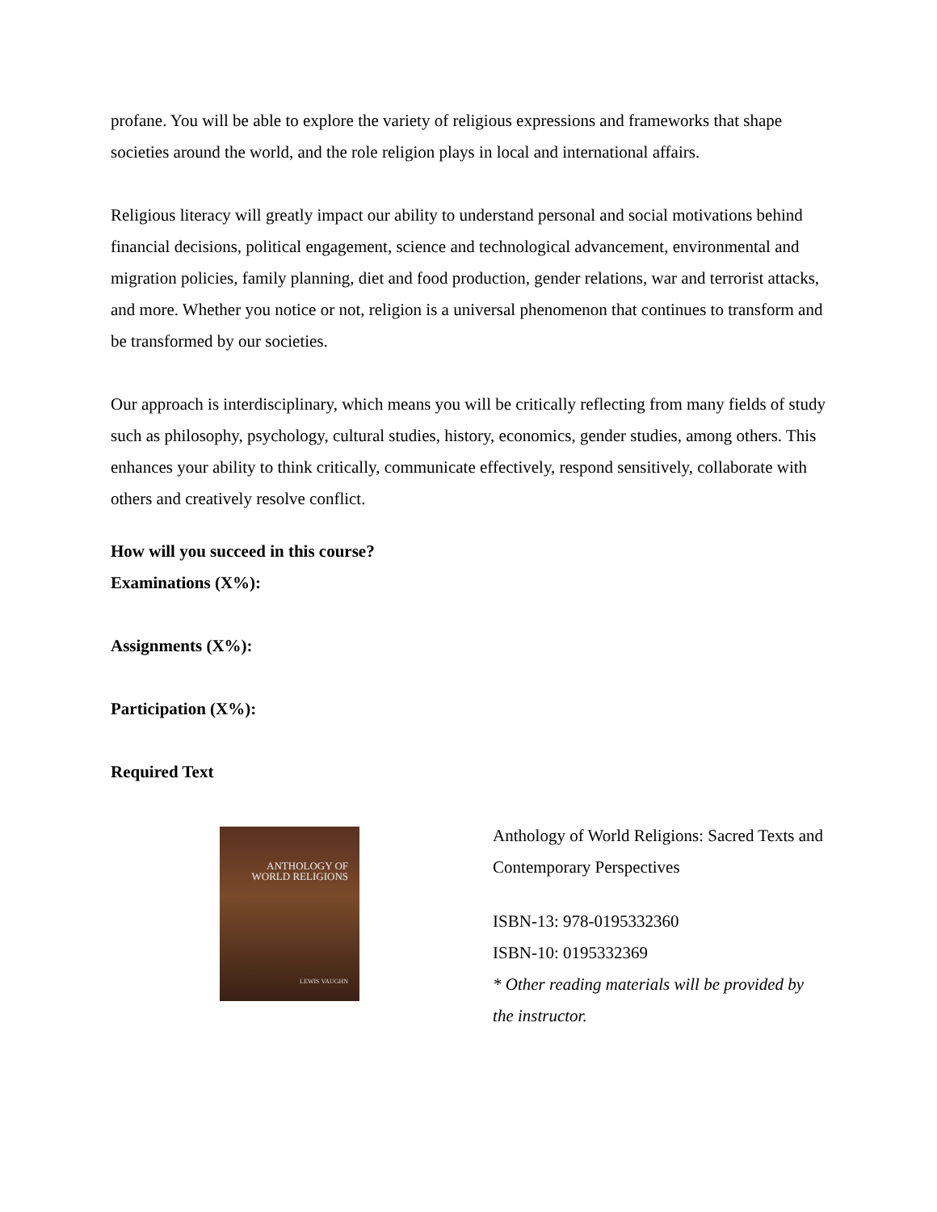profane. You will be able to explore the variety of religious expressions and frameworks that shape societies around the world, and the role religion plays in local and international affairs.
Religious literacy will greatly impact our ability to understand personal and social motivations behind financial decisions, political engagement, science and technological advancement, environmental and migration policies, family planning, diet and food production, gender relations, war and terrorist attacks, and more. Whether you notice or not, religion is a universal phenomenon that continues to transform and be transformed by our societies.
Our approach is interdisciplinary, which means you will be critically reflecting from many fields of study such as philosophy, psychology, cultural studies, history, economics, gender studies, among others. This enhances your ability to think critically, communicate effectively, respond sensitively, collaborate with others and creatively resolve conflict.
How will you succeed in this course?
Examinations (X%):
Assignments (X%):
Participation (X%):
Required Text
ANTHOLOGY OF
WORLD RELIGIONS
LEWIS VAUGHN
Anthology of World Religions: Sacred Texts and Contemporary Perspectives
ISBN-13: 978-0195332360
ISBN-10: 0195332369
* Other reading materials will be provided by the instructor.